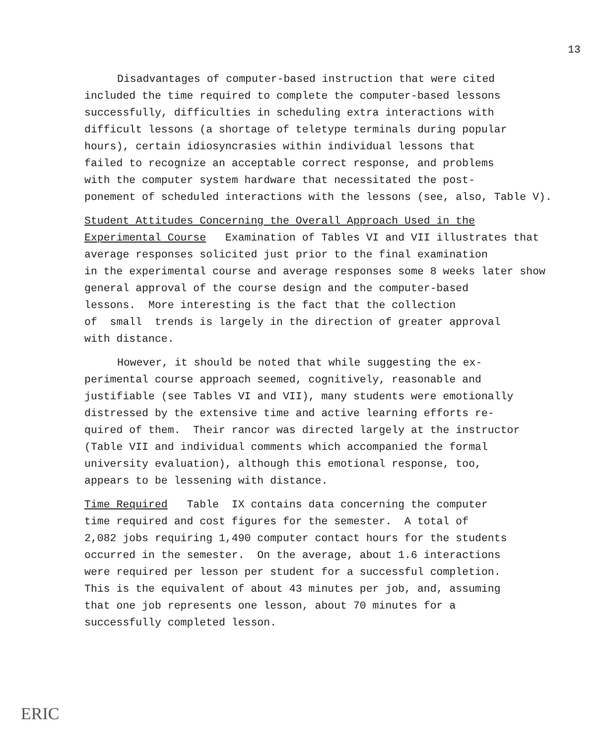13
Disadvantages of computer-based instruction that were cited
included the time required to complete the computer-based lessons
successfully, difficulties in scheduling extra interactions with
difficult lessons (a shortage of teletype terminals during popular
hours), certain idiosyncrasies within individual lessons that
failed to recognize an acceptable correct response, and problems
with the computer system hardware that necessitated the post-
ponement of scheduled interactions with the lessons (see, also, Table V).
Student Attitudes Concerning the Overall Approach Used in the
Experimental Course Examination of Tables VI and VII illustrates that
average responses solicited just prior to the final examination
in the experimental course and average responses some 8 weeks later show
general approval of the course design and the computer-based
lessons. More interesting is the fact that the collection
of small trends is largely in the direction of greater approval
with distance.
However, it should be noted that while suggesting the ex-
perimental course approach seemed, cognitively, reasonable and
justifiable (see Tables VI and VII), many students were emotionally
distressed by the extensive time and active learning efforts re-
quired of them. Their rancor was directed largely at the instructor
(Table VII and individual comments which accompanied the formal
university evaluation), although this emotional response, too,
appears to be lessening with distance.
Time Required Table IX contains data concerning the computer
time required and cost figures for the semester. A total of
2,082 jobs requiring 1,490 computer contact hours for the students
occurred in the semester. On the average, about 1.6 interactions
were required per lesson per student for a successful completion.
This is the equivalent of about 43 minutes per job, and, assuming
that one job represents one lesson, about 70 minutes for a
successfully completed lesson.
ERIC